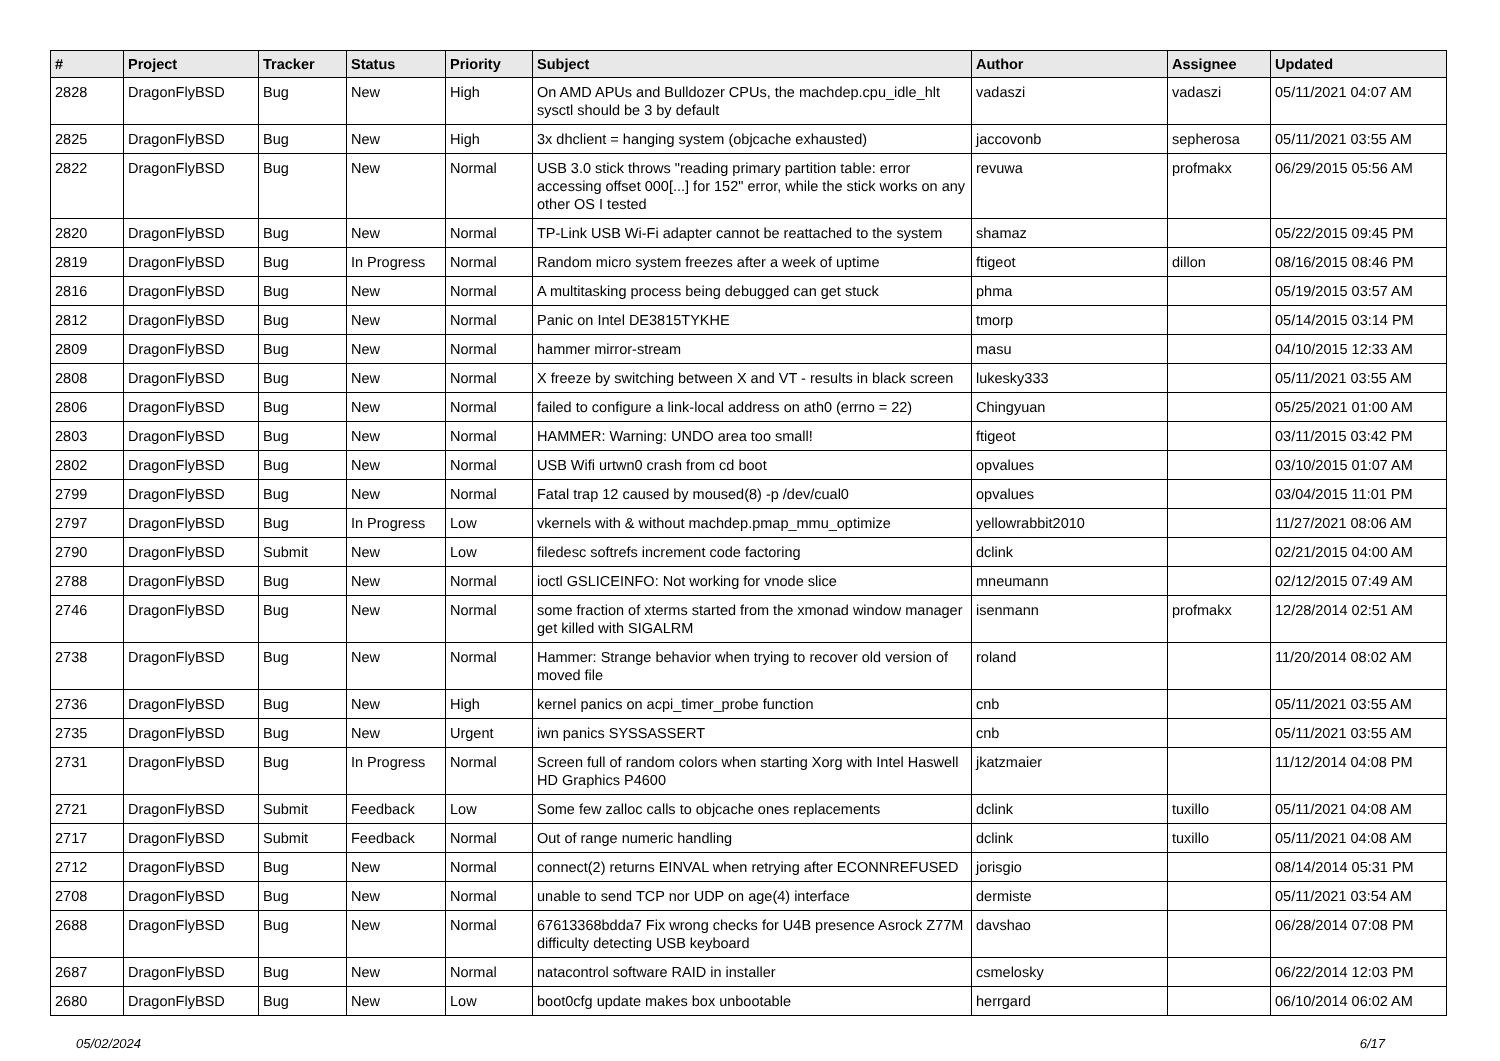| # | Project | Tracker | Status | Priority | Subject | Author | Assignee | Updated |
| --- | --- | --- | --- | --- | --- | --- | --- | --- |
| 2828 | DragonFlyBSD | Bug | New | High | On AMD APUs and Bulldozer CPUs, the machdep.cpu_idle_hlt sysctl should be 3 by default | vadaszi | vadaszi | 05/11/2021 04:07 AM |
| 2825 | DragonFlyBSD | Bug | New | High | 3x dhclient = hanging system (objcache exhausted) | jaccovonb | sepherosa | 05/11/2021 03:55 AM |
| 2822 | DragonFlyBSD | Bug | New | Normal | USB 3.0 stick throws "reading primary partition table: error accessing offset 000[...] for 152" error, while the stick works on any other OS I tested | revuwa | profmakx | 06/29/2015 05:56 AM |
| 2820 | DragonFlyBSD | Bug | New | Normal | TP-Link USB Wi-Fi adapter cannot be reattached to the system | shamaz | | 05/22/2015 09:45 PM |
| 2819 | DragonFlyBSD | Bug | In Progress | Normal | Random micro system freezes after a week of uptime | ftigeot | dillon | 08/16/2015 08:46 PM |
| 2816 | DragonFlyBSD | Bug | New | Normal | A multitasking process being debugged can get stuck | phma | | 05/19/2015 03:57 AM |
| 2812 | DragonFlyBSD | Bug | New | Normal | Panic on Intel DE3815TYKHE | tmorp | | 05/14/2015 03:14 PM |
| 2809 | DragonFlyBSD | Bug | New | Normal | hammer mirror-stream | masu | | 04/10/2015 12:33 AM |
| 2808 | DragonFlyBSD | Bug | New | Normal | X freeze by switching between X and VT - results in black screen | lukesky333 | | 05/11/2021 03:55 AM |
| 2806 | DragonFlyBSD | Bug | New | Normal | failed to configure a link-local address on ath0 (errno = 22) | Chingyuan | | 05/25/2021 01:00 AM |
| 2803 | DragonFlyBSD | Bug | New | Normal | HAMMER: Warning: UNDO area too small! | ftigeot | | 03/11/2015 03:42 PM |
| 2802 | DragonFlyBSD | Bug | New | Normal | USB Wifi urtwn0 crash from cd boot | opvalues | | 03/10/2015 01:07 AM |
| 2799 | DragonFlyBSD | Bug | New | Normal | Fatal trap 12 caused by moused(8) -p /dev/cual0 | opvalues | | 03/04/2015 11:01 PM |
| 2797 | DragonFlyBSD | Bug | In Progress | Low | vkernels with & without machdep.pmap_mmu_optimize | yellowrabbit2010 | | 11/27/2021 08:06 AM |
| 2790 | DragonFlyBSD | Submit | New | Low | filedesc softrefs increment code factoring | dclink | | 02/21/2015 04:00 AM |
| 2788 | DragonFlyBSD | Bug | New | Normal | ioctl GSLICEINFO: Not working for vnode slice | mneumann | | 02/12/2015 07:49 AM |
| 2746 | DragonFlyBSD | Bug | New | Normal | some fraction of xterms started from the xmonad window manager get killed with SIGALRM | isenmann | profmakx | 12/28/2014 02:51 AM |
| 2738 | DragonFlyBSD | Bug | New | Normal | Hammer: Strange behavior when trying to recover old version of moved file | roland | | 11/20/2014 08:02 AM |
| 2736 | DragonFlyBSD | Bug | New | High | kernel panics on acpi_timer_probe function | cnb | | 05/11/2021 03:55 AM |
| 2735 | DragonFlyBSD | Bug | New | Urgent | iwn panics SYSSASSERT | cnb | | 05/11/2021 03:55 AM |
| 2731 | DragonFlyBSD | Bug | In Progress | Normal | Screen full of random colors when starting Xorg with Intel Haswell HD Graphics P4600 | jkatzmaier | | 11/12/2014 04:08 PM |
| 2721 | DragonFlyBSD | Submit | Feedback | Low | Some few zalloc calls to objcache ones replacements | dclink | tuxillo | 05/11/2021 04:08 AM |
| 2717 | DragonFlyBSD | Submit | Feedback | Normal | Out of range numeric handling | dclink | tuxillo | 05/11/2021 04:08 AM |
| 2712 | DragonFlyBSD | Bug | New | Normal | connect(2) returns EINVAL when retrying after ECONNREFUSED | jorisgio | | 08/14/2014 05:31 PM |
| 2708 | DragonFlyBSD | Bug | New | Normal | unable to send TCP nor UDP on age(4) interface | dermiste | | 05/11/2021 03:54 AM |
| 2688 | DragonFlyBSD | Bug | New | Normal | 67613368bdda7 Fix wrong checks for U4B presence Asrock Z77M difficulty detecting USB keyboard | davshao | | 06/28/2014 07:08 PM |
| 2687 | DragonFlyBSD | Bug | New | Normal | natacontrol software RAID in installer | csmelosky | | 06/22/2014 12:03 PM |
| 2680 | DragonFlyBSD | Bug | New | Low | boot0cfg update makes box unbootable | herrgard | | 06/10/2014 06:02 AM |
05/02/2024 6/17